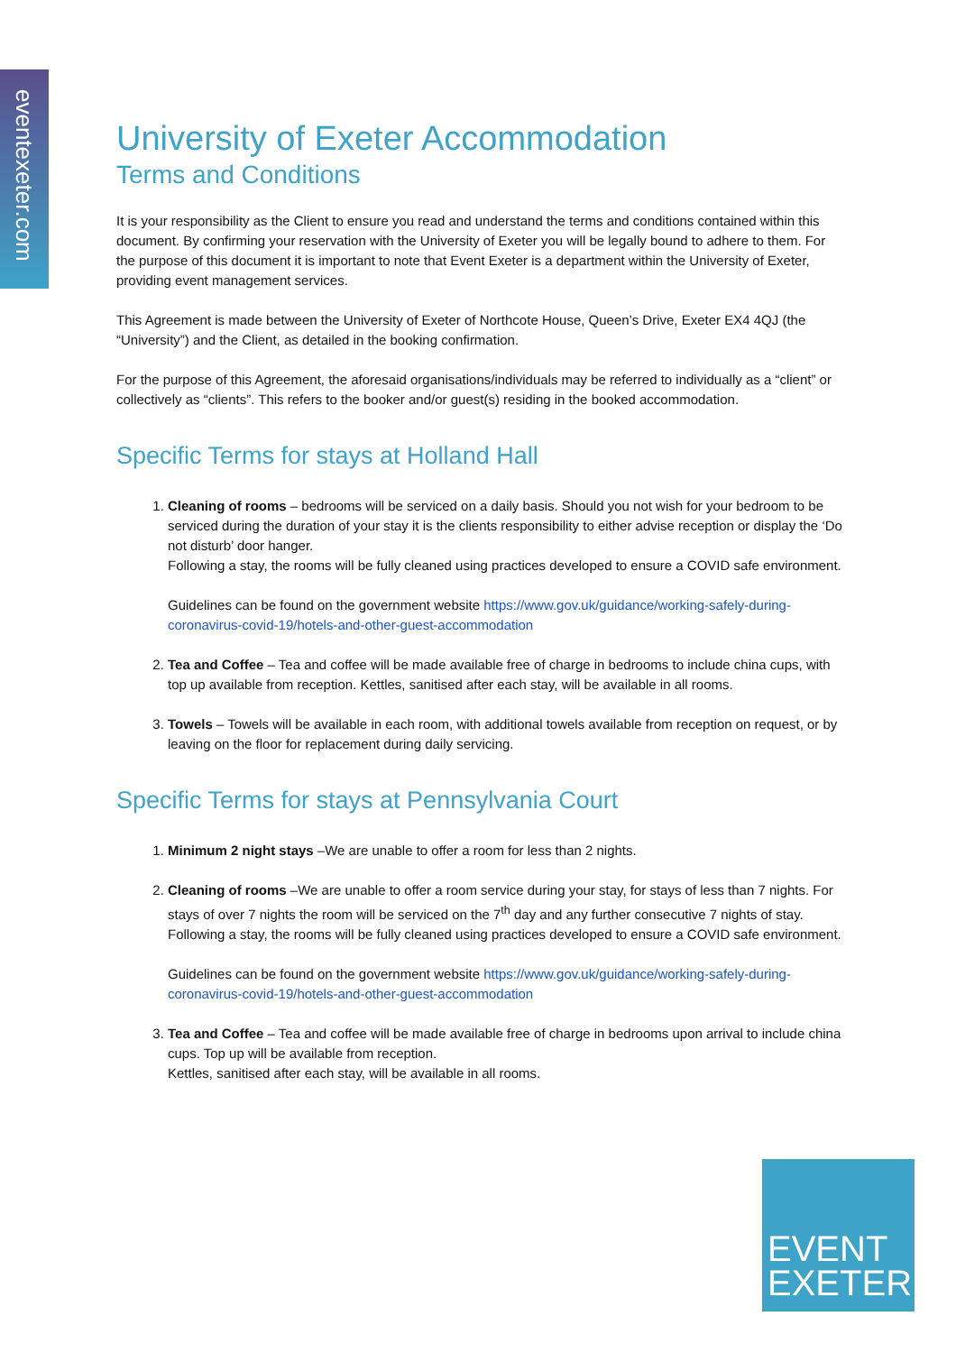eventexeter.com
University of Exeter Accommodation
Terms and Conditions
It is your responsibility as the Client to ensure you read and understand the terms and conditions contained within this document. By confirming your reservation with the University of Exeter you will be legally bound to adhere to them. For the purpose of this document it is important to note that Event Exeter is a department within the University of Exeter, providing event management services.
This Agreement is made between the University of Exeter of Northcote House, Queen’s Drive, Exeter EX4 4QJ (the “University”) and the Client, as detailed in the booking confirmation.
For the purpose of this Agreement, the aforesaid organisations/individuals may be referred to individually as a “client” or collectively as “clients”. This refers to the booker and/or guest(s) residing in the booked accommodation.
Specific Terms for stays at Holland Hall
1. Cleaning of rooms – bedrooms will be serviced on a daily basis. Should you not wish for your bedroom to be serviced during the duration of your stay it is the clients responsibility to either advise reception or display the ‘Do not disturb’ door hanger.
Following a stay, the rooms will be fully cleaned using practices developed to ensure a COVID safe environment.
Guidelines can be found on the government website https://www.gov.uk/guidance/working-safely-during-coronavirus-covid-19/hotels-and-other-guest-accommodation
2. Tea and Coffee – Tea and coffee will be made available free of charge in bedrooms to include china cups, with top up available from reception. Kettles, sanitised after each stay, will be available in all rooms.
3. Towels – Towels will be available in each room, with additional towels available from reception on request, or by leaving on the floor for replacement during daily servicing.
Specific Terms for stays at Pennsylvania Court
1. Minimum 2 night stays –We are unable to offer a room for less than 2 nights.
2. Cleaning of rooms –We are unable to offer a room service during your stay, for stays of less than 7 nights. For stays of over 7 nights the room will be serviced on the 7<sup>th</sup> day and any further consecutive 7 nights of stay. Following a stay, the rooms will be fully cleaned using practices developed to ensure a COVID safe environment.
Guidelines can be found on the government website https://www.gov.uk/guidance/working-safely-during-coronavirus-covid-19/hotels-and-other-guest-accommodation
3. Tea and Coffee – Tea and coffee will be made available free of charge in bedrooms upon arrival to include china cups. Top up will be available from reception.
Kettles, sanitised after each stay, will be available in all rooms.
EVENT
EXETER